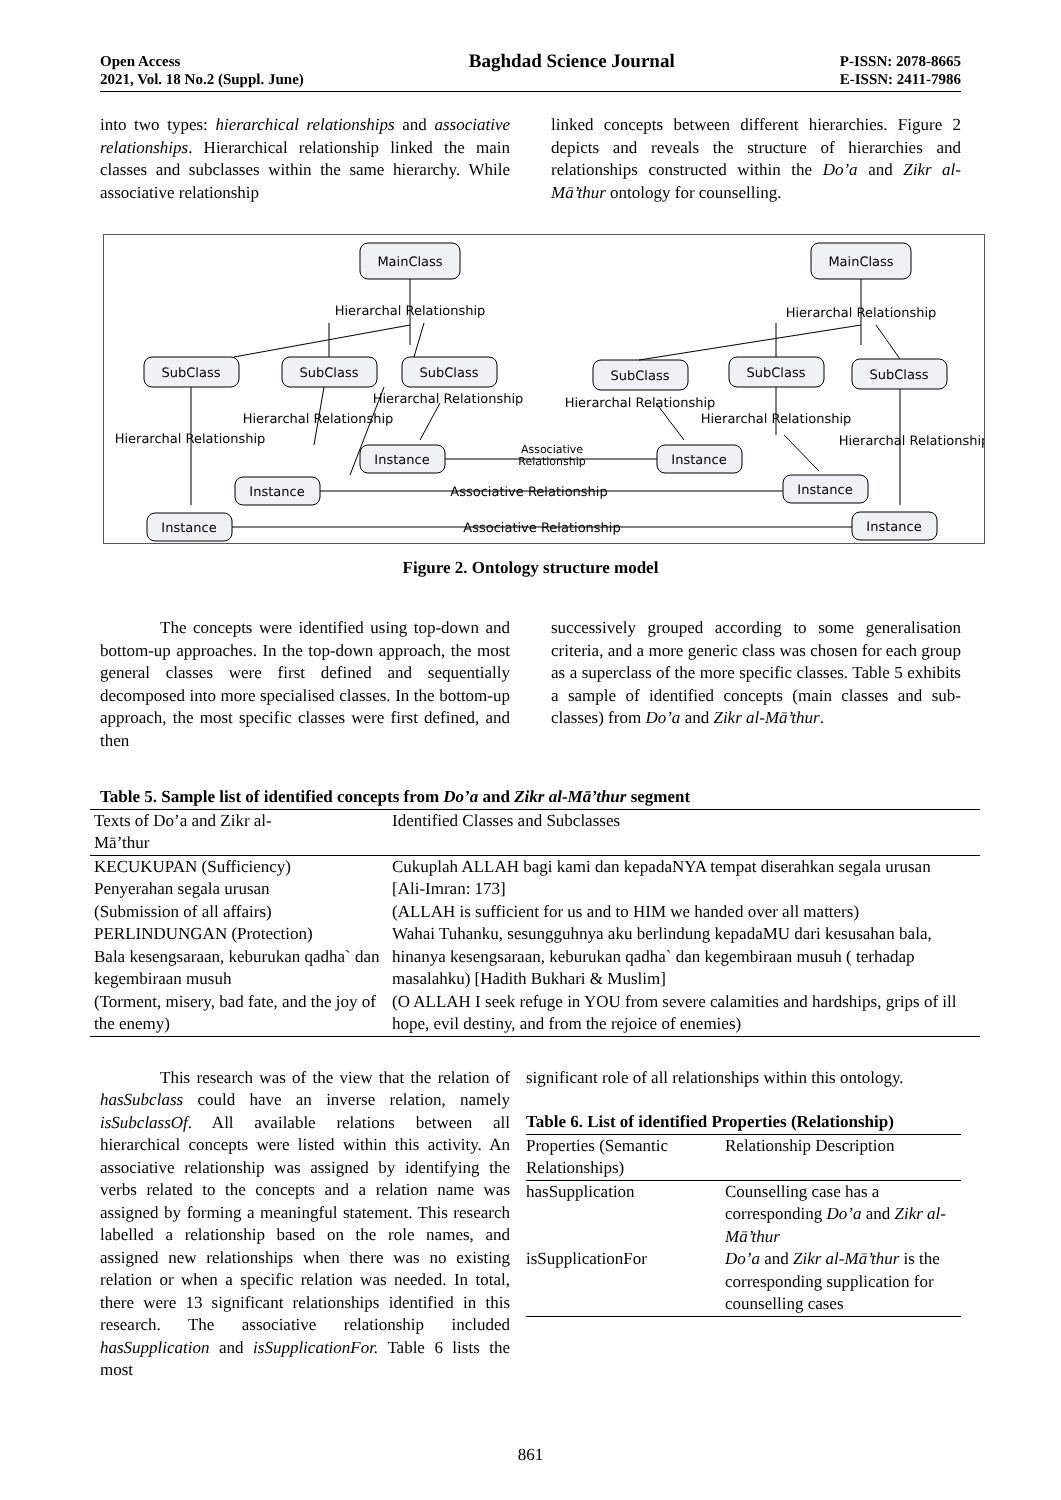Open Access
2021, Vol. 18 No.2 (Suppl. June)
Baghdad Science Journal
P-ISSN: 2078-8665
E-ISSN: 2411-7986
into two types: hierarchical relationships and associative relationships. Hierarchical relationship linked the main classes and subclasses within the same hierarchy. While associative relationship
linked concepts between different hierarchies. Figure 2 depicts and reveals the structure of hierarchies and relationships constructed within the Do’a and Zikr al-Mā’thur ontology for counselling.
MainClass
SubClass
SubClass
SubClass
Instance
Instance
Instance
MainClass
SubClass
SubClass
SubClass
Instance
Instance
Instance
Hierarchal Relationship
Hierarchal Relationship
Hierarchal Relationship
Hierarchal Relationship
Hierarchal Relationship
Hierarchal Relationship
Hierarchal Relationship
Hierarchal Relationship
Associative
Relationship
Associative Relationship
Associative Relationship
Figure 2. Ontology structure model
The concepts were identified using top-down and bottom-up approaches. In the top-down approach, the most general classes were first defined and sequentially decomposed into more specialised classes. In the bottom-up approach, the most specific classes were first defined, and then
successively grouped according to some generalisation criteria, and a more generic class was chosen for each group as a superclass of the more specific classes. Table 5 exhibits a sample of identified concepts (main classes and sub-classes) from Do’a and Zikr al-Mā’thur.
Table 5. Sample list of identified concepts from Do’a and Zikr al-Mā’thur segment
| Texts of Do’a and Zikr al- Mā’thur | Identified Classes and Subclasses |
| --- | --- |
| KECUKUPAN (Sufficiency) Penyerahan segala urusan (Submission of all affairs) | Cukuplah ALLAH bagi kami dan kepadaNYA tempat diserahkan segala urusan [Ali-Imran: 173] (ALLAH is sufficient for us and to HIM we handed over all matters) |
| PERLINDUNGAN (Protection) Bala kesengsaraan, keburukan qadha` dan kegembiraan musuh (Torment, misery, bad fate, and the joy of the enemy) | Wahai Tuhanku, sesungguhnya aku berlindung kepadaMU dari kesusahan bala, hinanya kesengsaraan, keburukan qadha` dan kegembiraan musuh ( terhadap masalahku) [Hadith Bukhari & Muslim] (O ALLAH I seek refuge in YOU from severe calamities and hardships, grips of ill hope, evil destiny, and from the rejoice of enemies) |
This research was of the view that the relation of hasSubclass could have an inverse relation, namely isSubclassOf. All available relations between all hierarchical concepts were listed within this activity. An associative relationship was assigned by identifying the verbs related to the concepts and a relation name was assigned by forming a meaningful statement. This research labelled a relationship based on the role names, and assigned new relationships when there was no existing relation or when a specific relation was needed. In total, there were 13 significant relationships identified in this research. The associative relationship included hasSupplication and isSupplicationFor. Table 6 lists the most
significant role of all relationships within this ontology.
Table 6. List of identified Properties (Relationship)
| Properties (Semantic Relationships) | Relationship Description |
| --- | --- |
| hasSupplication | Counselling case has a corresponding Do’a and Zikr al- Mā’thur |
| isSupplicationFor | Do’a and Zikr al-Mā’thur is the corresponding supplication for counselling cases |
861